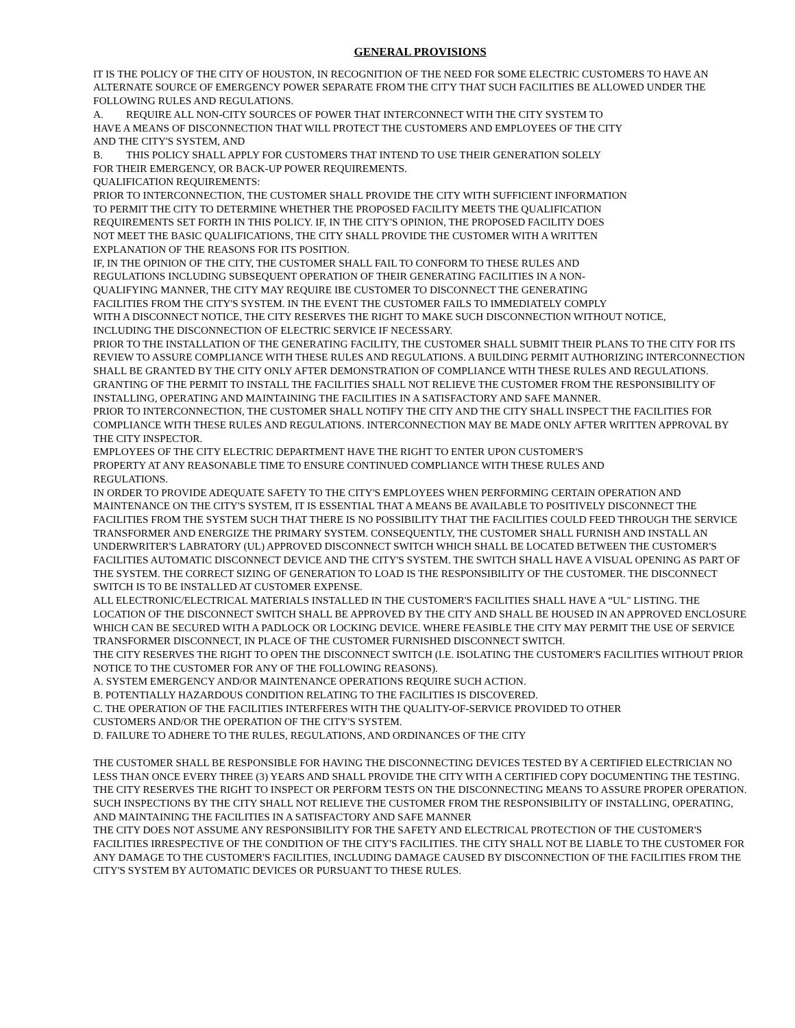GENERAL PROVISIONS
IT IS THE POLICY OF THE CITY OF HOUSTON, IN RECOGNITION OF THE NEED FOR SOME ELECTRIC CUSTOMERS TO HAVE AN ALTERNATE SOURCE OF EMERGENCY POWER SEPARATE FROM THE CIT'Y THAT SUCH FACILITIES BE ALLOWED UNDER THE FOLLOWING RULES AND REGULATIONS.
A. REQUIRE ALL NON-CITY SOURCES OF POWER THAT INTERCONNECT WITH THE CITY SYSTEM TO
HAVE A MEANS OF DISCONNECTION THAT WILL PROTECT THE CUSTOMERS AND EMPLOYEES OF THE CITY
AND THE CITY'S SYSTEM, AND
B. THIS POLICY SHALL APPLY FOR CUSTOMERS THAT INTEND TO USE THEIR GENERATION SOLELY
FOR THEIR EMERGENCY, OR BACK-UP POWER REQUIREMENTS.
QUALIFICATION REQUIREMENTS:
PRIOR TO INTERCONNECTION, THE CUSTOMER SHALL PROVIDE THE CITY WITH SUFFICIENT INFORMATION
TO PERMIT THE CITY TO DETERMINE WHETHER THE PROPOSED FACILITY MEETS THE QUALIFICATION
REQUIREMENTS SET FORTH IN THIS POLICY. IF, IN THE CITY'S OPINION, THE PROPOSED FACILITY DOES
NOT MEET THE BASIC QUALIFICATIONS, THE CITY SHALL PROVIDE THE CUSTOMER WITH A WRITTEN
EXPLANATION OF THE REASONS FOR ITS POSITION.
IF, IN THE OPINION OF THE CITY, THE CUSTOMER SHALL FAIL TO CONFORM TO THESE RULES AND
REGULATIONS INCLUDING SUBSEQUENT OPERATION OF THEIR GENERATING FACILITIES IN A NON-
QUALIFYING MANNER, THE CITY MAY REQUIRE IBE CUSTOMER TO DISCONNECT THE GENERATING
FACILITIES FROM THE CITY'S SYSTEM. IN THE EVENT THE CUSTOMER FAILS TO IMMEDIATELY COMPLY
WITH A DISCONNECT NOTICE, THE CITY RESERVES THE RIGHT TO MAKE SUCH DISCONNECTION WITHOUT NOTICE,
INCLUDING THE DISCONNECTION OF ELECTRIC SERVICE IF NECESSARY.
PRIOR TO THE INSTALLATION OF THE GENERATING FACILITY, THE CUSTOMER SHALL SUBMIT THEIR PLANS TO THE CITY FOR ITS REVIEW TO ASSURE COMPLIANCE WITH THESE RULES AND REGULATIONS. A BUILDING PERMIT AUTHORIZING INTERCONNECTION SHALL BE GRANTED BY THE CITY ONLY AFTER DEMONSTRATION OF COMPLIANCE WITH THESE RULES AND REGULATIONS. GRANTING OF THE PERMIT TO INSTALL THE FACILITIES SHALL NOT RELIEVE THE CUSTOMER FROM THE RESPONSIBILITY OF INSTALLING, OPERATING AND MAINTAINING THE FACILITIES IN A SATISFACTORY AND SAFE MANNER.
PRIOR TO INTERCONNECTION, THE CUSTOMER SHALL NOTIFY THE CITY AND THE CITY SHALL INSPECT THE FACILITIES FOR COMPLIANCE WITH THESE RULES AND REGULATIONS. INTERCONNECTION MAY BE MADE ONLY AFTER WRITTEN APPROVAL BY THE CITY INSPECTOR.
EMPLOYEES OF THE CITY ELECTRIC DEPARTMENT HAVE THE RIGHT TO ENTER UPON CUSTOMER'S
PROPERTY AT ANY REASONABLE TIME TO ENSURE CONTINUED COMPLIANCE WITH THESE RULES AND
REGULATIONS.
IN ORDER TO PROVIDE ADEQUATE SAFETY TO THE CITY'S EMPLOYEES WHEN PERFORMING CERTAIN OPERATION AND MAINTENANCE ON THE CITY'S SYSTEM, IT IS ESSENTIAL THAT A MEANS BE AVAILABLE TO POSITIVELY DISCONNECT THE FACILITIES FROM THE SYSTEM SUCH THAT THERE IS NO POSSIBILITY THAT THE FACILITIES COULD FEED THROUGH THE SERVICE TRANSFORMER AND ENERGIZE THE PRIMARY SYSTEM. CONSEQUENTLY, THE CUSTOMER SHALL FURNISH AND INSTALL AN UNDERWRITER'S LABRATORY (UL) APPROVED DISCONNECT SWITCH WHICH SHALL BE LOCATED BETWEEN THE CUSTOMER'S FACILITIES AUTOMATIC DISCONNECT DEVICE AND THE CITY'S SYSTEM. THE SWITCH SHALL HAVE A VISUAL OPENING AS PART OF THE SYSTEM. THE CORRECT SIZING OF GENERATION TO LOAD IS THE RESPONSIBILITY OF THE CUSTOMER. THE DISCONNECT SWITCH IS TO BE INSTALLED AT CUSTOMER EXPENSE.
ALL ELECTRONIC/ELECTRICAL MATERIALS INSTALLED IN THE CUSTOMER'S FACILITIES SHALL HAVE A “UL" LISTING. THE LOCATION OF THE DISCONNECT SWITCH SHALL BE APPROVED BY THE CITY AND SHALL BE HOUSED IN AN APPROVED ENCLOSURE WHICH CAN BE SECURED WITH A PADLOCK OR LOCKING DEVICE. WHERE FEASIBLE THE CITY MAY PERMIT THE USE OF SERVICE TRANSFORMER DISCONNECT, IN PLACE OF THE CUSTOMER FURNISHED DISCONNECT SWITCH.
THE CITY RESERVES THE RIGHT TO OPEN THE DISCONNECT SWITCH (I.E. ISOLATING THE CUSTOMER'S FACILITIES WITHOUT PRIOR NOTICE TO THE CUSTOMER FOR ANY OF THE FOLLOWING REASONS).
A. SYSTEM EMERGENCY AND/OR MAINTENANCE OPERATIONS REQUIRE SUCH ACTION.
B. POTENTIALLY HAZARDOUS CONDITION RELATING TO THE FACILITIES IS DISCOVERED.
C. THE OPERATION OF THE FACILITIES INTERFERES WITH THE QUALITY-OF-SERVICE PROVIDED TO OTHER
CUSTOMERS AND/OR THE OPERATION OF THE CITY'S SYSTEM.
D. FAILURE TO ADHERE TO THE RULES, REGULATIONS, AND ORDINANCES OF THE CITY
THE CUSTOMER SHALL BE RESPONSIBLE FOR HAVING THE DISCONNECTING DEVICES TESTED BY A CERTIFIED ELECTRICIAN NO LESS THAN ONCE EVERY THREE (3) YEARS AND SHALL PROVIDE THE CITY WITH A CERTIFIED COPY DOCUMENTING THE TESTING. THE CITY RESERVES THE RIGHT TO INSPECT OR PERFORM TESTS ON THE DISCONNECTING MEANS TO ASSURE PROPER OPERATION. SUCH INSPECTIONS BY THE CITY SHALL NOT RELIEVE THE CUSTOMER FROM THE RESPONSIBILITY OF INSTALLING, OPERATING, AND MAINTAINING THE FACILITIES IN A SATISFACTORY AND SAFE MANNER
THE CITY DOES NOT ASSUME ANY RESPONSIBILITY FOR THE SAFETY AND ELECTRICAL PROTECTION OF THE CUSTOMER'S FACILITIES IRRESPECTIVE OF THE CONDITION OF THE CITY'S FACILITIES. THE CITY SHALL NOT BE LIABLE TO THE CUSTOMER FOR ANY DAMAGE TO THE CUSTOMER'S FACILITIES, INCLUDING DAMAGE CAUSED BY DISCONNECTION OF THE FACILITIES FROM THE CITY'S SYSTEM BY AUTOMATIC DEVICES OR PURSUANT TO THESE RULES.